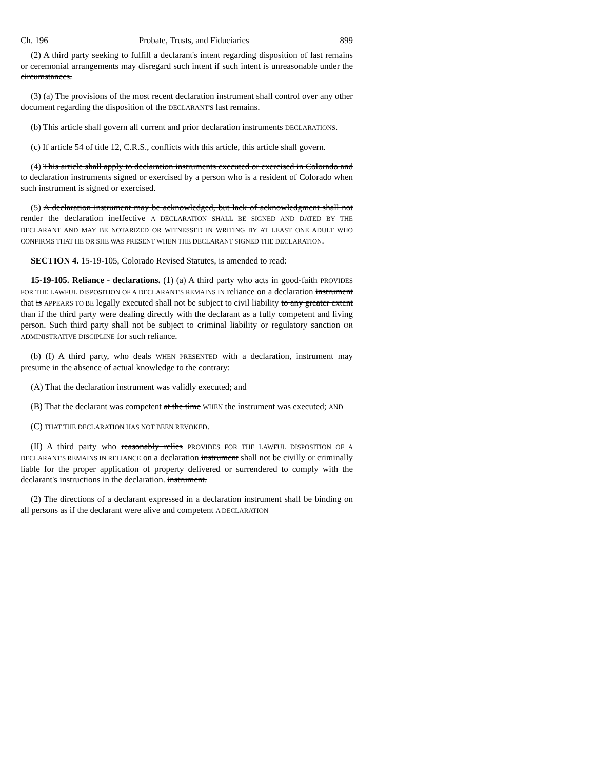Ch. 196 Probate, Trusts, and Fiduciaries 899
(2) A third party seeking to fulfill a declarant's intent regarding disposition of last remains or ceremonial arrangements may disregard such intent if such intent is unreasonable under the circumstances.
(3) (a) The provisions of the most recent declaration instrument shall control over any other document regarding the disposition of the DECLARANT'S last remains.
(b) This article shall govern all current and prior declaration instruments DECLARATIONS.
(c) If article 54 of title 12, C.R.S., conflicts with this article, this article shall govern.
(4) This article shall apply to declaration instruments executed or exercised in Colorado and to declaration instruments signed or exercised by a person who is a resident of Colorado when such instrument is signed or exercised.
(5) A declaration instrument may be acknowledged, but lack of acknowledgment shall not render the declaration ineffective A DECLARATION SHALL BE SIGNED AND DATED BY THE DECLARANT AND MAY BE NOTARIZED OR WITNESSED IN WRITING BY AT LEAST ONE ADULT WHO CONFIRMS THAT HE OR SHE WAS PRESENT WHEN THE DECLARANT SIGNED THE DECLARATION.
SECTION 4. 15-19-105, Colorado Revised Statutes, is amended to read:
15-19-105. Reliance - declarations. (1) (a) A third party who acts in good-faith PROVIDES FOR THE LAWFUL DISPOSITION OF A DECLARANT'S REMAINS IN reliance on a declaration instrument that is APPEARS TO BE legally executed shall not be subject to civil liability to any greater extent than if the third party were dealing directly with the declarant as a fully competent and living person. Such third party shall not be subject to criminal liability or regulatory sanction OR ADMINISTRATIVE DISCIPLINE for such reliance.
(b) (I) A third party, who deals WHEN PRESENTED with a declaration, instrument may presume in the absence of actual knowledge to the contrary:
(A) That the declaration instrument was validly executed; and
(B) That the declarant was competent at the time WHEN the instrument was executed; AND
(C) THAT THE DECLARATION HAS NOT BEEN REVOKED.
(II) A third party who reasonably relies PROVIDES FOR THE LAWFUL DISPOSITION OF A DECLARANT'S REMAINS IN RELIANCE on a declaration instrument shall not be civilly or criminally liable for the proper application of property delivered or surrendered to comply with the declarant's instructions in the declaration. instrument.
(2) The directions of a declarant expressed in a declaration instrument shall be binding on all persons as if the declarant were alive and competent A DECLARATION